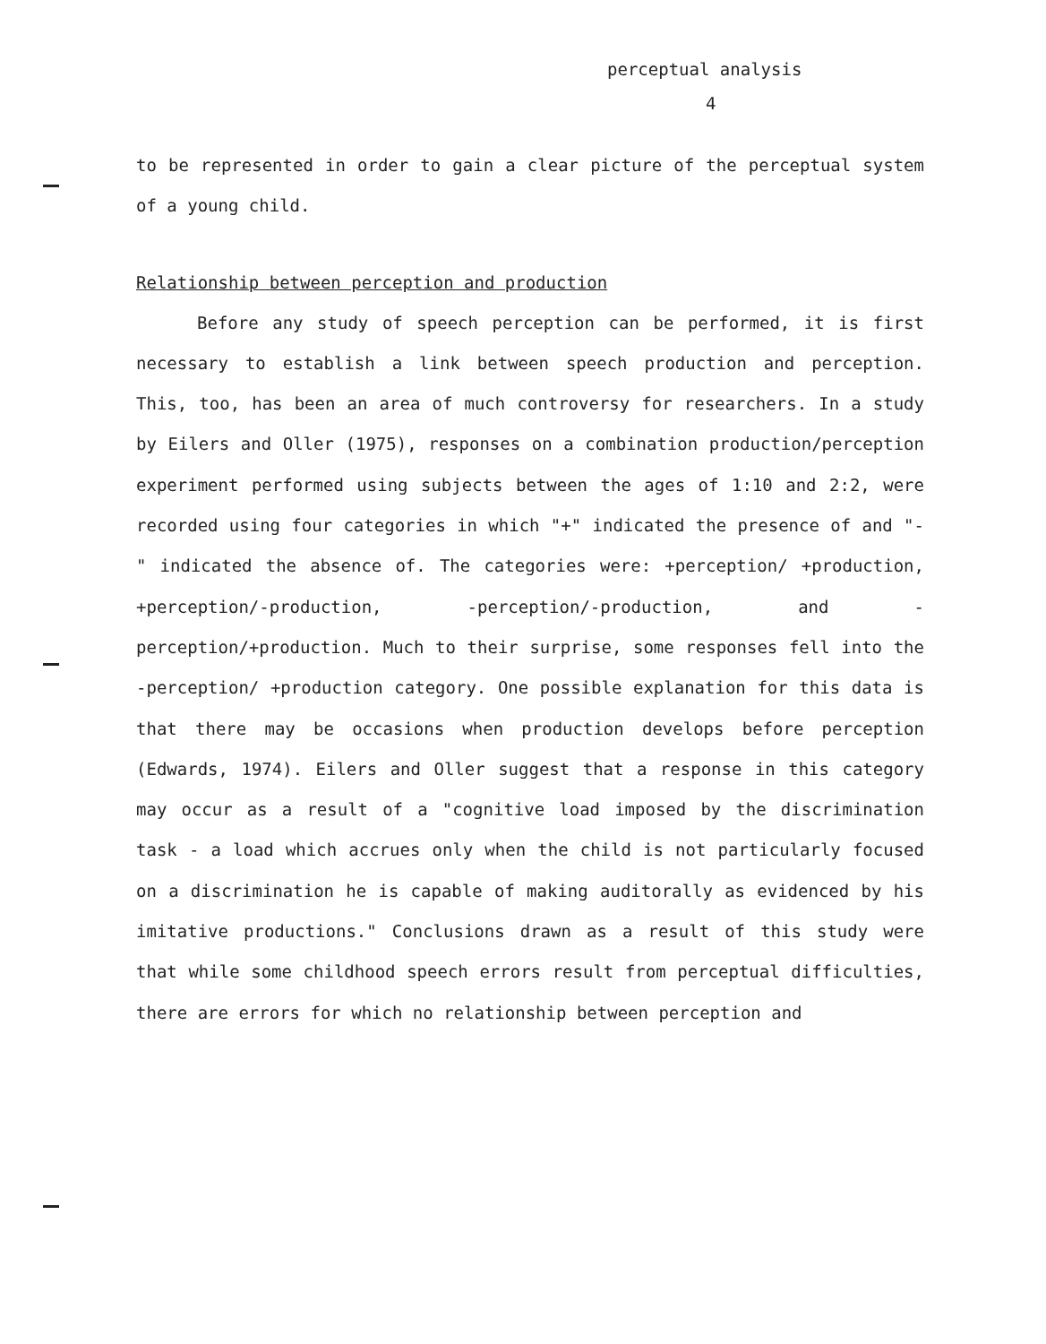perceptual analysis
4
to be represented in order to gain a clear picture of the perceptual system of a young child.
Relationship between perception and production
Before any study of speech perception can be performed, it is first necessary to establish a link between speech production and perception. This, too, has been an area of much controversy for researchers. In a study by Eilers and Oller (1975), responses on a combination production/perception experiment performed using subjects between the ages of 1:10 and 2:2, were recorded using four categories in which "+" indicated the presence of and "-" indicated the absence of. The categories were: +perception/ +production, +perception/-production, -perception/-production, and -perception/+production. Much to their surprise, some responses fell into the -perception/ +production category. One possible explanation for this data is that there may be occasions when production develops before perception (Edwards, 1974). Eilers and Oller suggest that a response in this category may occur as a result of a "cognitive load imposed by the discrimination task - a load which accrues only when the child is not particularly focused on a discrimination he is capable of making auditorally as evidenced by his imitative productions." Conclusions drawn as a result of this study were that while some childhood speech errors result from perceptual difficulties, there are errors for which no relationship between perception and